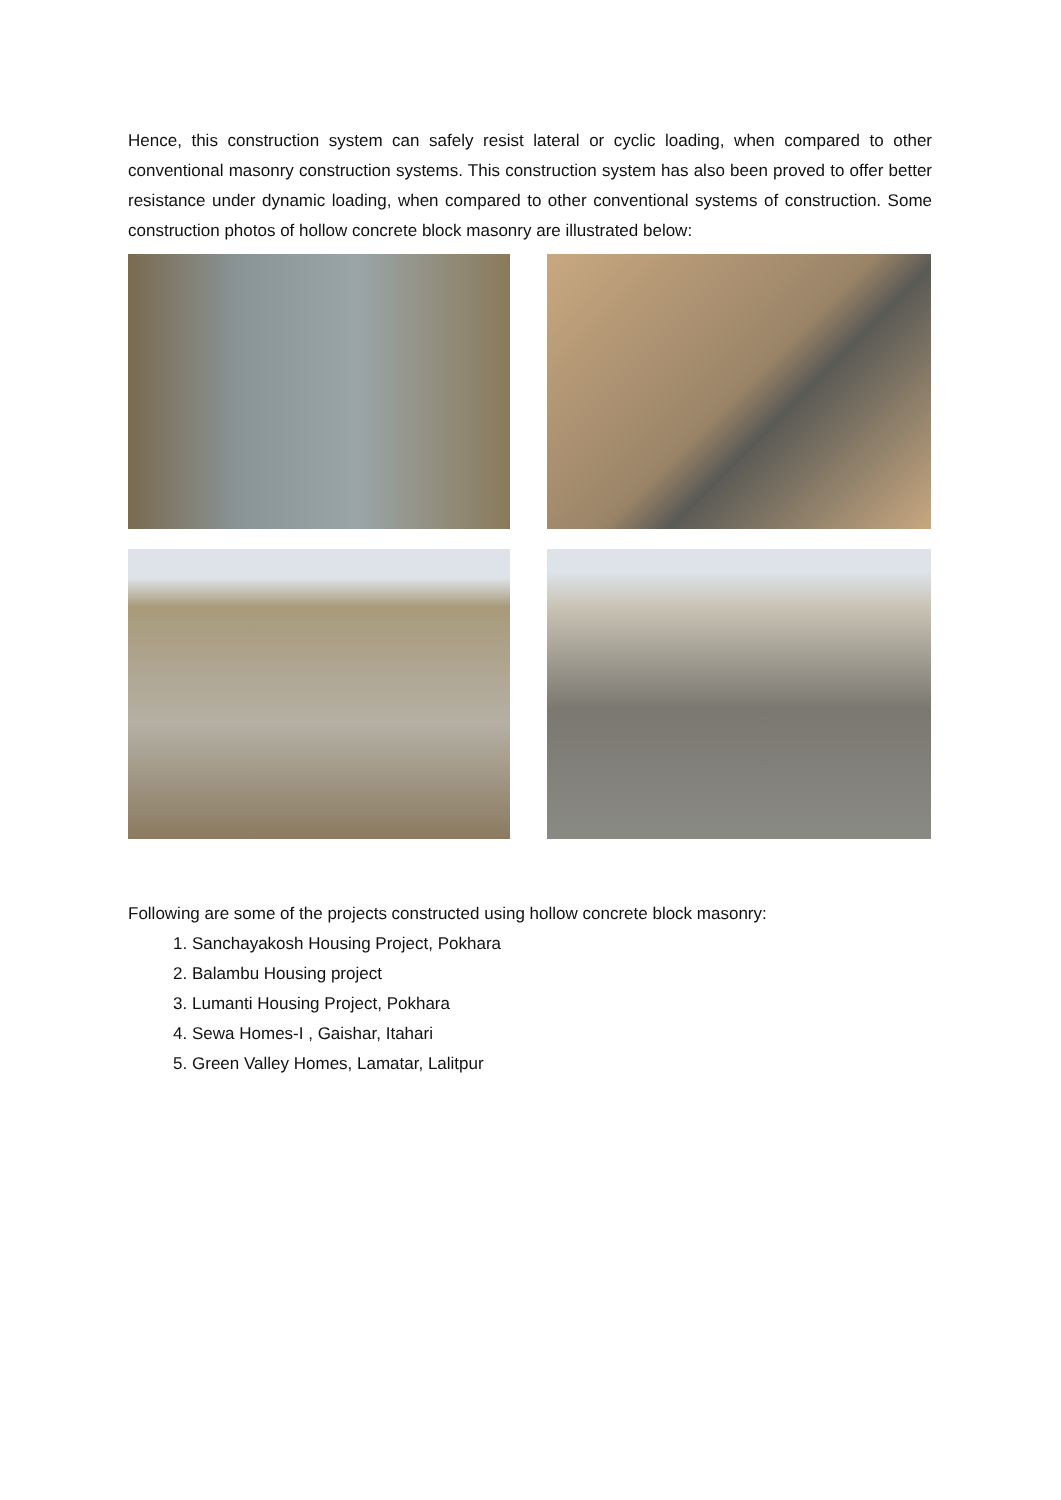Hence, this construction system can safely resist lateral or cyclic loading, when compared to other conventional masonry construction systems. This construction system has also been proved to offer better resistance under dynamic loading, when compared to other conventional systems of construction. Some construction photos of hollow concrete block masonry are illustrated below:
Following are some of the projects constructed using hollow concrete block masonry:
1. Sanchayakosh Housing Project, Pokhara
2. Balambu Housing project
3. Lumanti Housing Project, Pokhara
4. Sewa Homes-I , Gaishar, Itahari
5. Green Valley Homes, Lamatar, Lalitpur